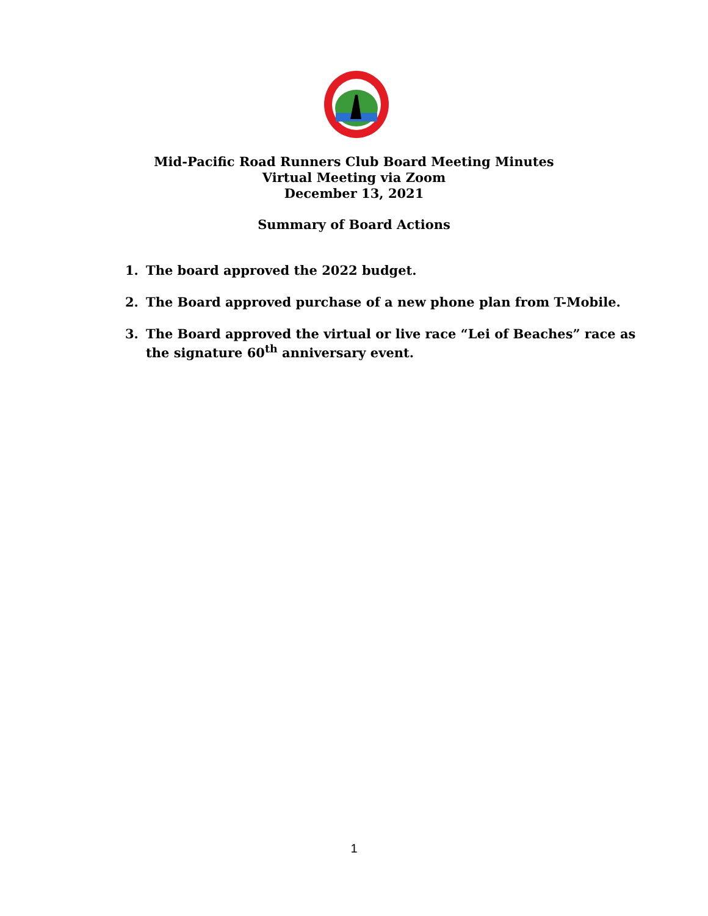Mid-Pacific Road Runners Club Board Meeting Minutes
Virtual Meeting via Zoom
December 13, 2021
Summary of Board Actions
1. The board approved the 2022 budget.
2. The Board approved purchase of a new phone plan from T-Mobile.
3. The Board approved the virtual or live race “Lei of Beaches” race as the signature 60<sup>th</sup> anniversary event.
1